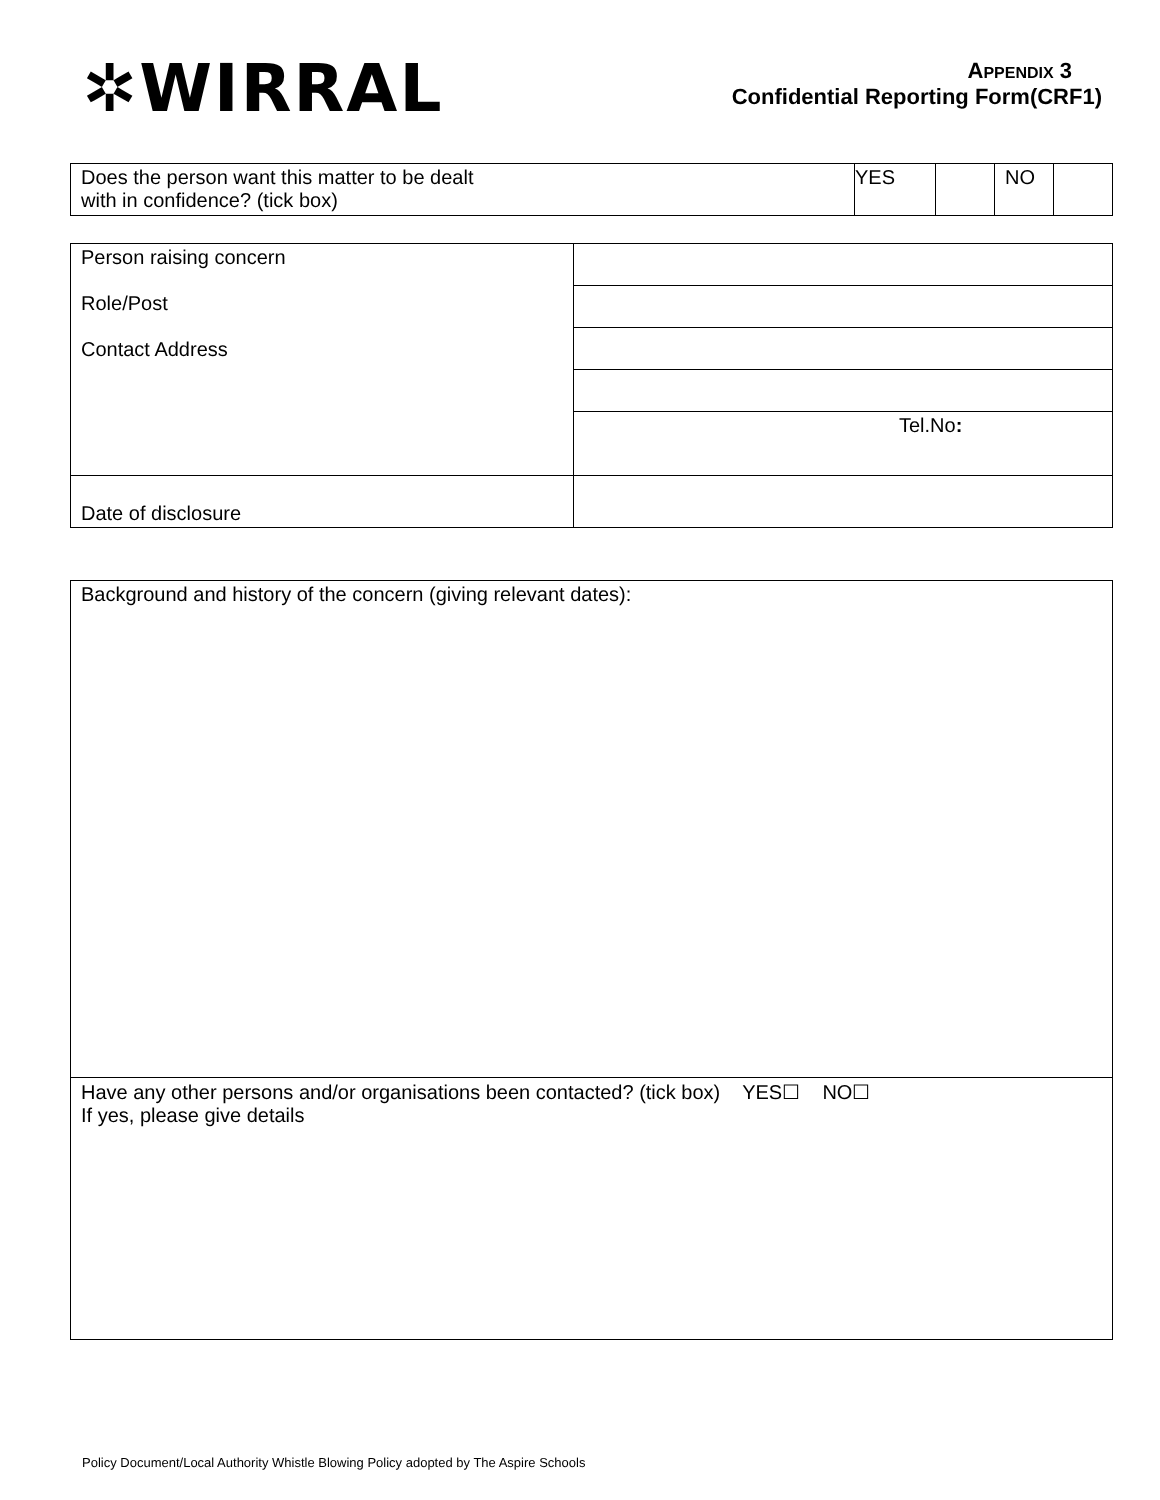✲WIRRAL
APPENDIX 3
Confidential Reporting Form(CRF1)
| Does the person want this matter to be dealt with in confidence? (tick box) | YES | | NO | |
| Person raising concern Role/Post Contact Address | |
| | Tel.No : |
| Date of disclosure | |
| Background and history of the concern (giving relevant dates): |
| Have any other persons and/or organisations been contacted? (tick box) YES☐ NO☐ If yes, please give details |
Policy Document/Local Authority Whistle Blowing Policy adopted by The Aspire Schools